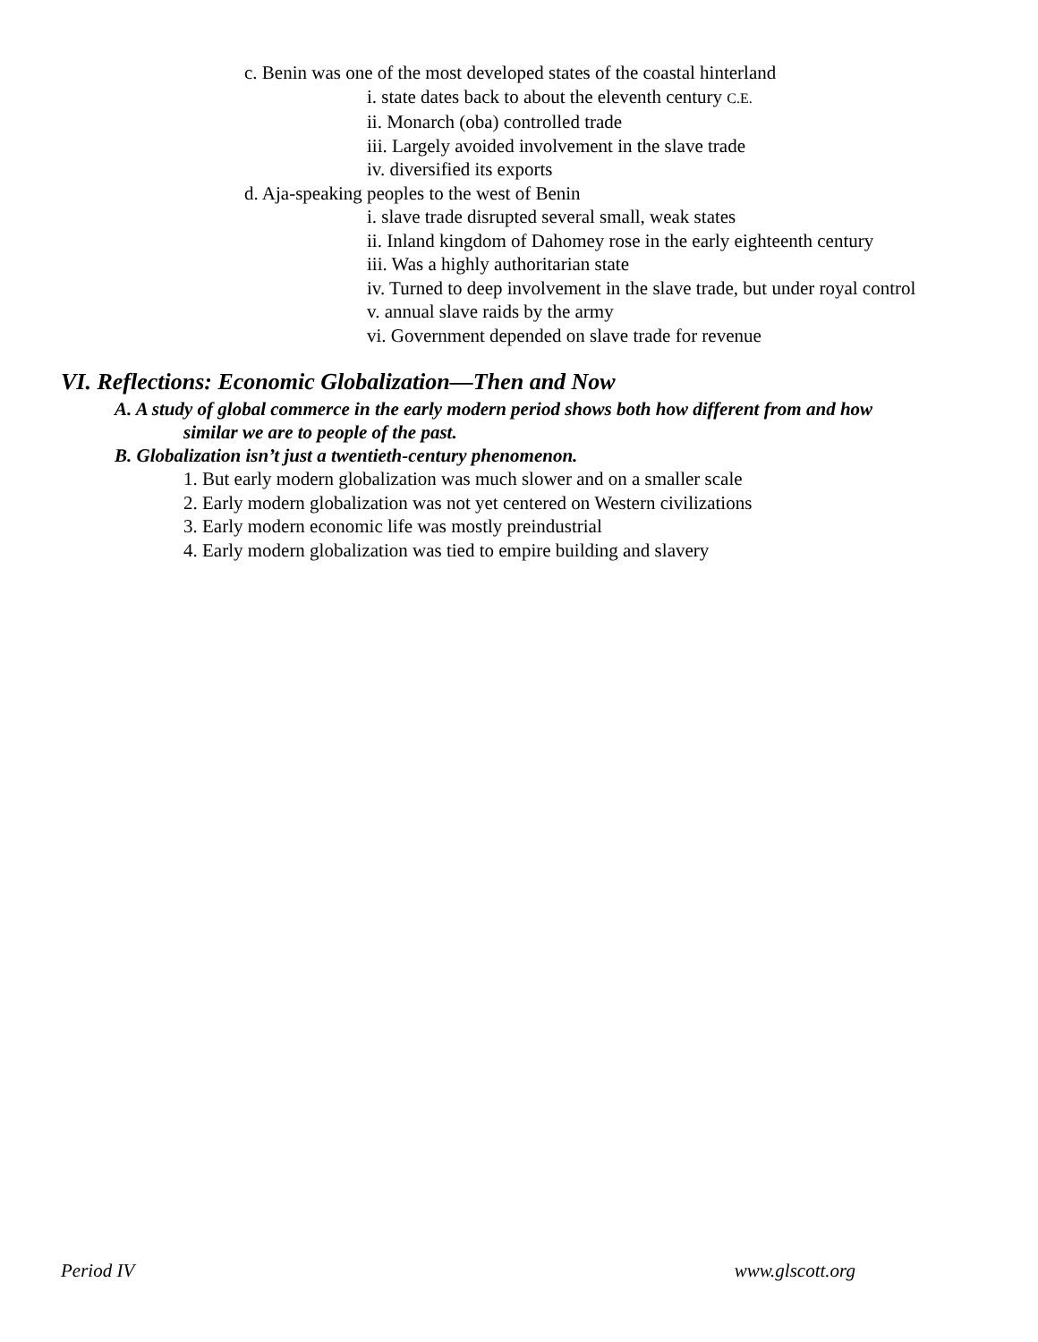c. Benin was one of the most developed states of the coastal hinterland
i. state dates back to about the eleventh century C.E.
ii. Monarch (oba) controlled trade
iii. Largely avoided involvement in the slave trade
iv. diversified its exports
d. Aja-speaking peoples to the west of Benin
i. slave trade disrupted several small, weak states
ii. Inland kingdom of Dahomey rose in the early eighteenth century
iii. Was a highly authoritarian state
iv. Turned to deep involvement in the slave trade, but under royal control
v. annual slave raids by the army
vi. Government depended on slave trade for revenue
VI. Reflections: Economic Globalization—Then and Now
A. A study of global commerce in the early modern period shows both how different from and how
similar we are to people of the past.
B. Globalization isn’t just a twentieth-century phenomenon.
1. But early modern globalization was much slower and on a smaller scale
2. Early modern globalization was not yet centered on Western civilizations
3. Early modern economic life was mostly preindustrial
4. Early modern globalization was tied to empire building and slavery
Period IV www.glscott.org